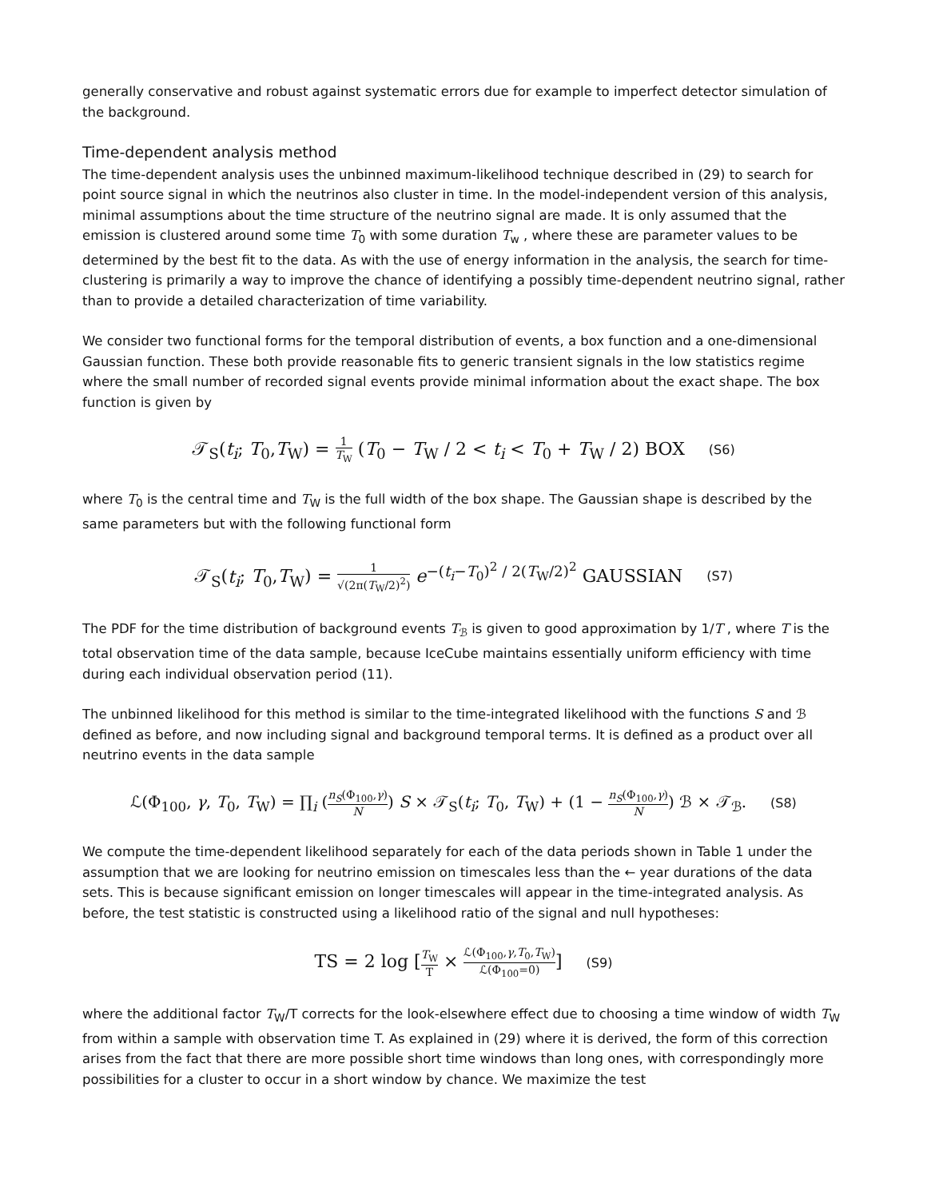generally conservative and robust against systematic errors due for example to imperfect detector simulation of the background.
Time-dependent analysis method
The time-dependent analysis uses the unbinned maximum-likelihood technique described in (29) to search for point source signal in which the neutrinos also cluster in time. In the model-independent version of this analysis, minimal assumptions about the time structure of the neutrino signal are made. It is only assumed that the emission is clustered around some time T<sub>0</sub> with some duration T<sub>w</sub> , where these are parameter values to be determined by the best fit to the data. As with the use of energy information in the analysis, the search for time-clustering is primarily a way to improve the chance of identifying a possibly time-dependent neutrino signal, rather than to provide a detailed characterization of time variability.
We consider two functional forms for the temporal distribution of events, a box function and a one-dimensional Gaussian function. These both provide reasonable fits to generic transient signals in the low statistics regime where the small number of recorded signal events provide minimal information about the exact shape. The box function is given by
𝒯<sub>S</sub>(t<sub>i</sub>; T<sub>0</sub>,T<sub>W</sub>) = 1 T<sub>W</sub> (T<sub>0</sub> − T<sub>W</sub> / 2 < t<sub>i</sub> < T<sub>0</sub> + T<sub>W</sub> / 2) BOX (S6)
where T<sub>0</sub> is the central time and T<sub>W</sub> is the full width of the box shape. The Gaussian shape is described by the same parameters but with the following functional form
𝒯<sub>S</sub>(t<sub>i</sub>; T<sub>0</sub>,T<sub>W</sub>) = 1 √(2π(T<sub>W</sub>/2)<sup>2</sup>) e<sup>−(t<sub>i</sub>−T<sub>0</sub>)<sup>2</sup> / 2(T<sub>W</sub>/2)<sup>2</sup></sup> GAUSSIAN (S7)
The PDF for the time distribution of background events T<sub>ℬ</sub> is given to good approximation by 1/T , where T is the total observation time of the data sample, because IceCube maintains essentially uniform efficiency with time during each individual observation period (11).
The unbinned likelihood for this method is similar to the time-integrated likelihood with the functions S and ℬ defined as before, and now including signal and background temporal terms. It is defined as a product over all neutrino events in the data sample
ℒ(Φ<sub>100</sub>, γ, T<sub>0</sub>, T<sub>W</sub>) = ∏<sub>i</sub> (n<sub>S</sub>(Φ<sub>100</sub>,γ) N) S × 𝒯<sub>S</sub>(t<sub>i</sub>; T<sub>0</sub>, T<sub>W</sub>) + (1 − n<sub>S</sub>(Φ<sub>100</sub>,γ) N) ℬ × 𝒯<sub>ℬ</sub>. (S8)
We compute the time-dependent likelihood separately for each of the data periods shown in Table 1 under the assumption that we are looking for neutrino emission on timescales less than the ← year durations of the data sets. This is because significant emission on longer timescales will appear in the time-integrated analysis. As before, the test statistic is constructed using a likelihood ratio of the signal and null hypotheses:
TS = 2 log [T<sub>W</sub> T × ℒ(Φ<sub>100</sub>,γ,T<sub>0</sub>,T<sub>W</sub>) ℒ(Φ<sub>100</sub>=0)] (S9)
where the additional factor T<sub>W</sub>/T corrects for the look-elsewhere effect due to choosing a time window of width T<sub>W</sub> from within a sample with observation time T. As explained in (29) where it is derived, the form of this correction arises from the fact that there are more possible short time windows than long ones, with correspondingly more possibilities for a cluster to occur in a short window by chance. We maximize the test